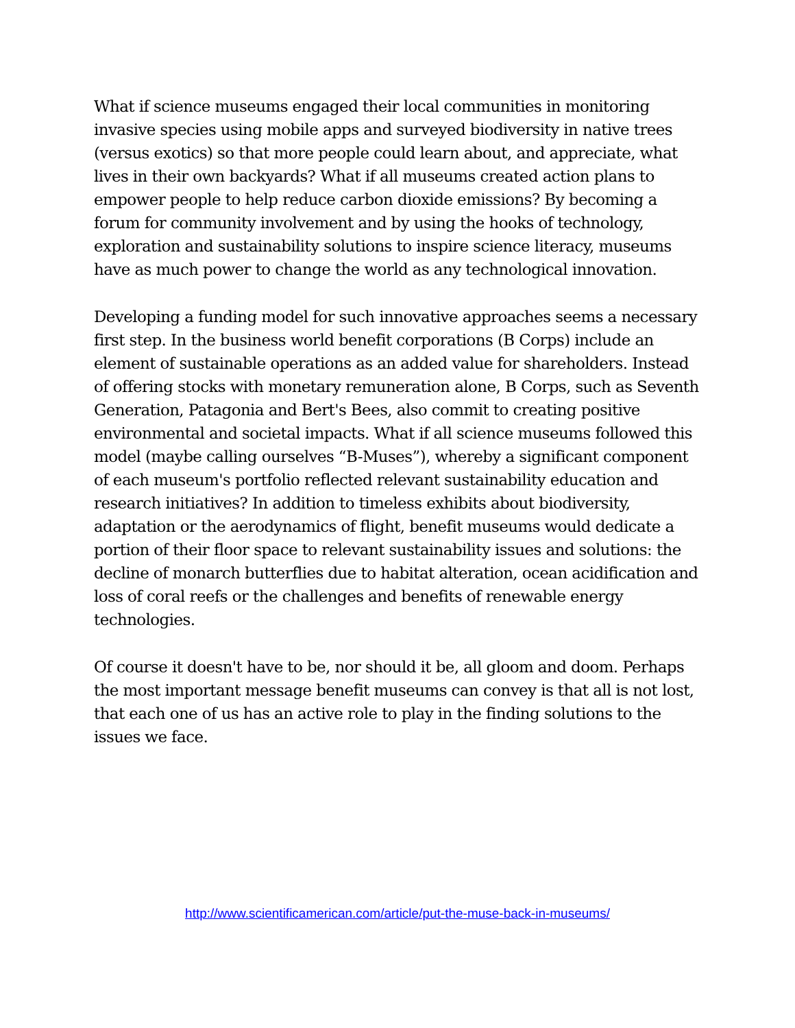What if science museums engaged their local communities in monitoring invasive species using mobile apps and surveyed biodiversity in native trees (versus exotics) so that more people could learn about, and appreciate, what lives in their own backyards? What if all museums created action plans to empower people to help reduce carbon dioxide emissions? By becoming a forum for community involvement and by using the hooks of technology, exploration and sustainability solutions to inspire science literacy, museums have as much power to change the world as any technological innovation.
Developing a funding model for such innovative approaches seems a necessary first step. In the business world benefit corporations (B Corps) include an element of sustainable operations as an added value for shareholders. Instead of offering stocks with monetary remuneration alone, B Corps, such as Seventh Generation, Patagonia and Bert's Bees, also commit to creating positive environmental and societal impacts. What if all science museums followed this model (maybe calling ourselves “B-Muses”), whereby a significant component of each museum's portfolio reflected relevant sustainability education and research initiatives? In addition to timeless exhibits about biodiversity, adaptation or the aerodynamics of flight, benefit museums would dedicate a portion of their floor space to relevant sustainability issues and solutions: the decline of monarch butterflies due to habitat alteration, ocean acidification and loss of coral reefs or the challenges and benefits of renewable energy technologies.
Of course it doesn't have to be, nor should it be, all gloom and doom. Perhaps the most important message benefit museums can convey is that all is not lost, that each one of us has an active role to play in the finding solutions to the issues we face.
http://www.scientificamerican.com/article/put-the-muse-back-in-museums/